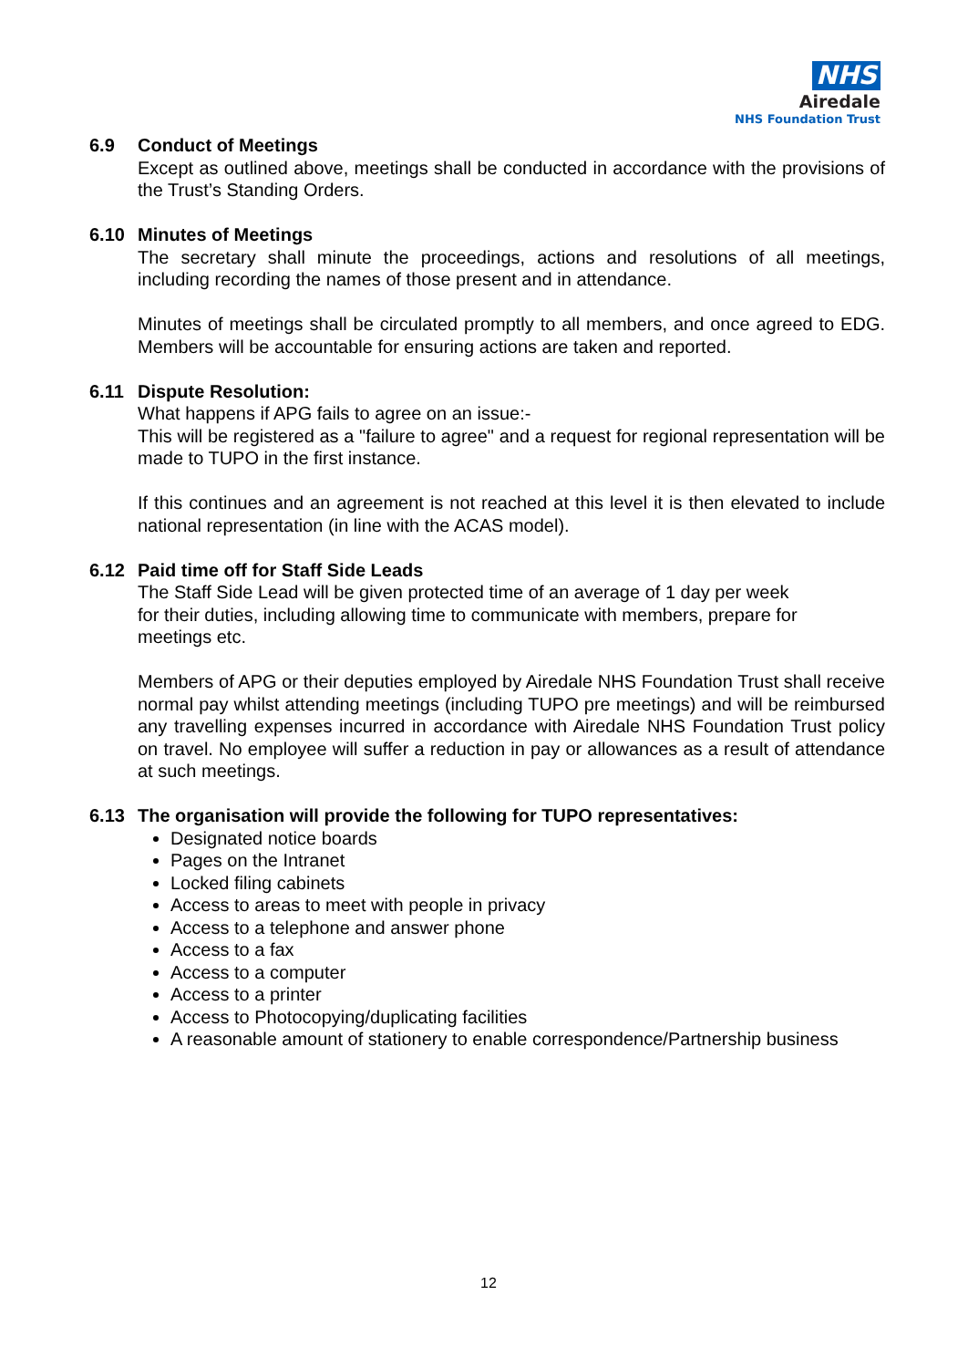NHS
Airedale
NHS Foundation Trust
6.9 Conduct of Meetings
Except as outlined above, meetings shall be conducted in accordance with the provisions of the Trust’s Standing Orders.
6.10 Minutes of Meetings
The secretary shall minute the proceedings, actions and resolutions of all meetings, including recording the names of those present and in attendance.
Minutes of meetings shall be circulated promptly to all members, and once agreed to EDG. Members will be accountable for ensuring actions are taken and reported.
6.11 Dispute Resolution:
What happens if APG fails to agree on an issue:-
This will be registered as a "failure to agree" and a request for regional representation will be made to TUPO in the first instance.
If this continues and an agreement is not reached at this level it is then elevated to include national representation (in line with the ACAS model).
6.12 Paid time off for Staff Side Leads
The Staff Side Lead will be given protected time of an average of 1 day per week
for their duties, including allowing time to communicate with members, prepare for
meetings etc.
Members of APG or their deputies employed by Airedale NHS Foundation Trust shall receive normal pay whilst attending meetings (including TUPO pre meetings) and will be reimbursed any travelling expenses incurred in accordance with Airedale NHS Foundation Trust policy on travel. No employee will suffer a reduction in pay or allowances as a result of attendance at such meetings.
6.13 The organisation will provide the following for TUPO representatives:
Designated notice boards
Pages on the Intranet
Locked filing cabinets
Access to areas to meet with people in privacy
Access to a telephone and answer phone
Access to a fax
Access to a computer
Access to a printer
Access to Photocopying/duplicating facilities
A reasonable amount of stationery to enable correspondence/Partnership business
12